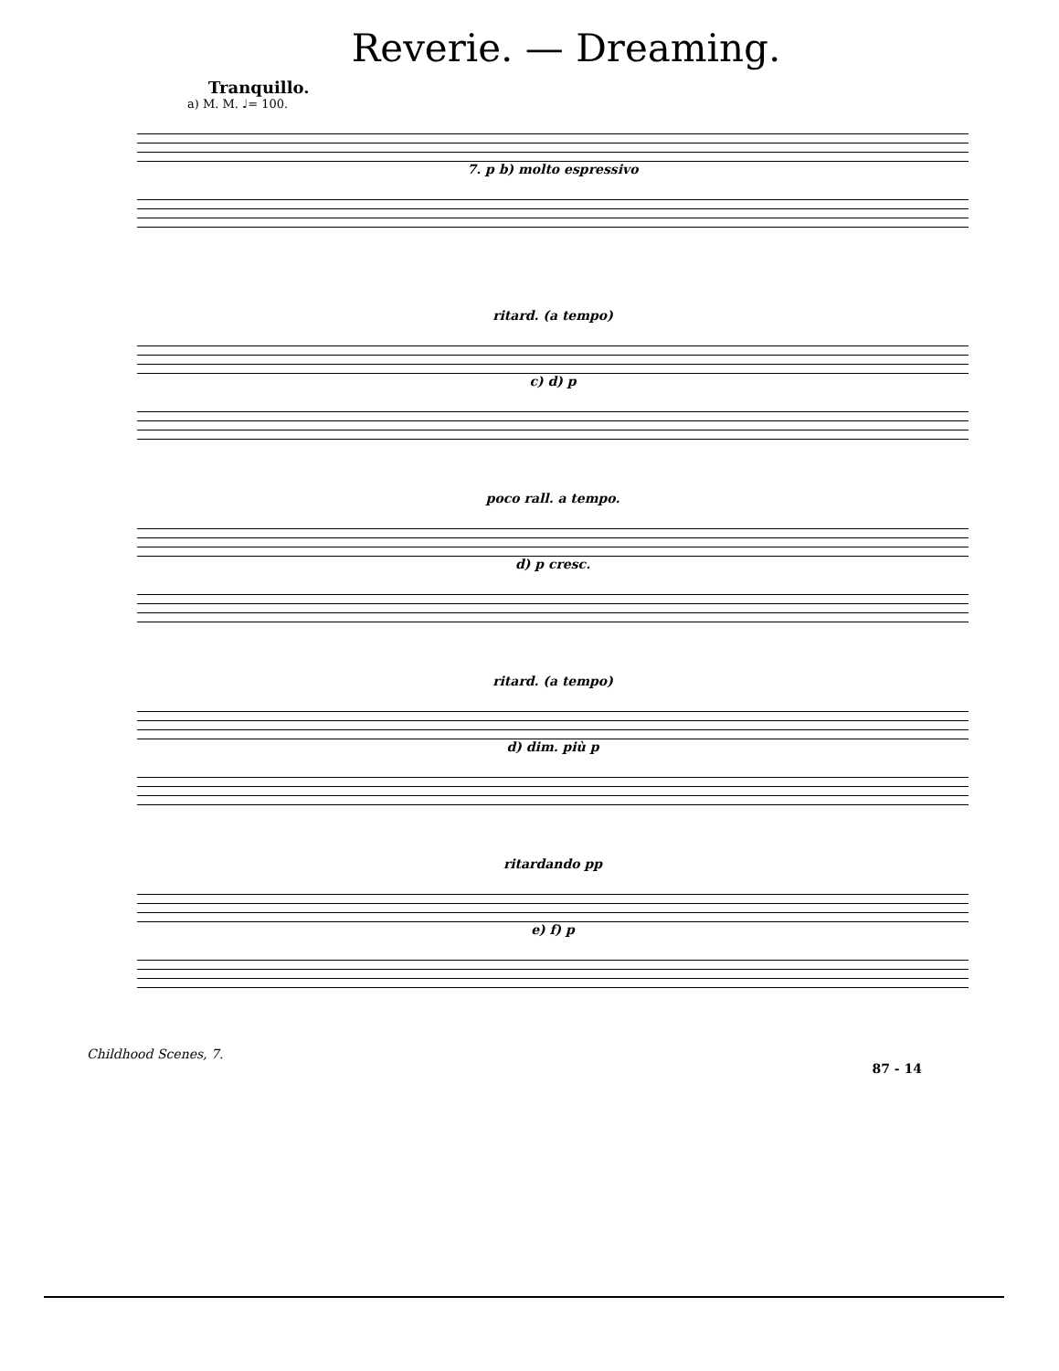Reverie. — Dreaming.
Tranquillo.
a) M. M. ♩= 100.
7. p b) molto espressivo
ritard. (a tempo)
c) d) p
poco rall. a tempo.
d) p cresc.
ritard. (a tempo)
d) dim. più p
ritardando pp
e) f) p
Childhood Scenes, 7.
87 - 14